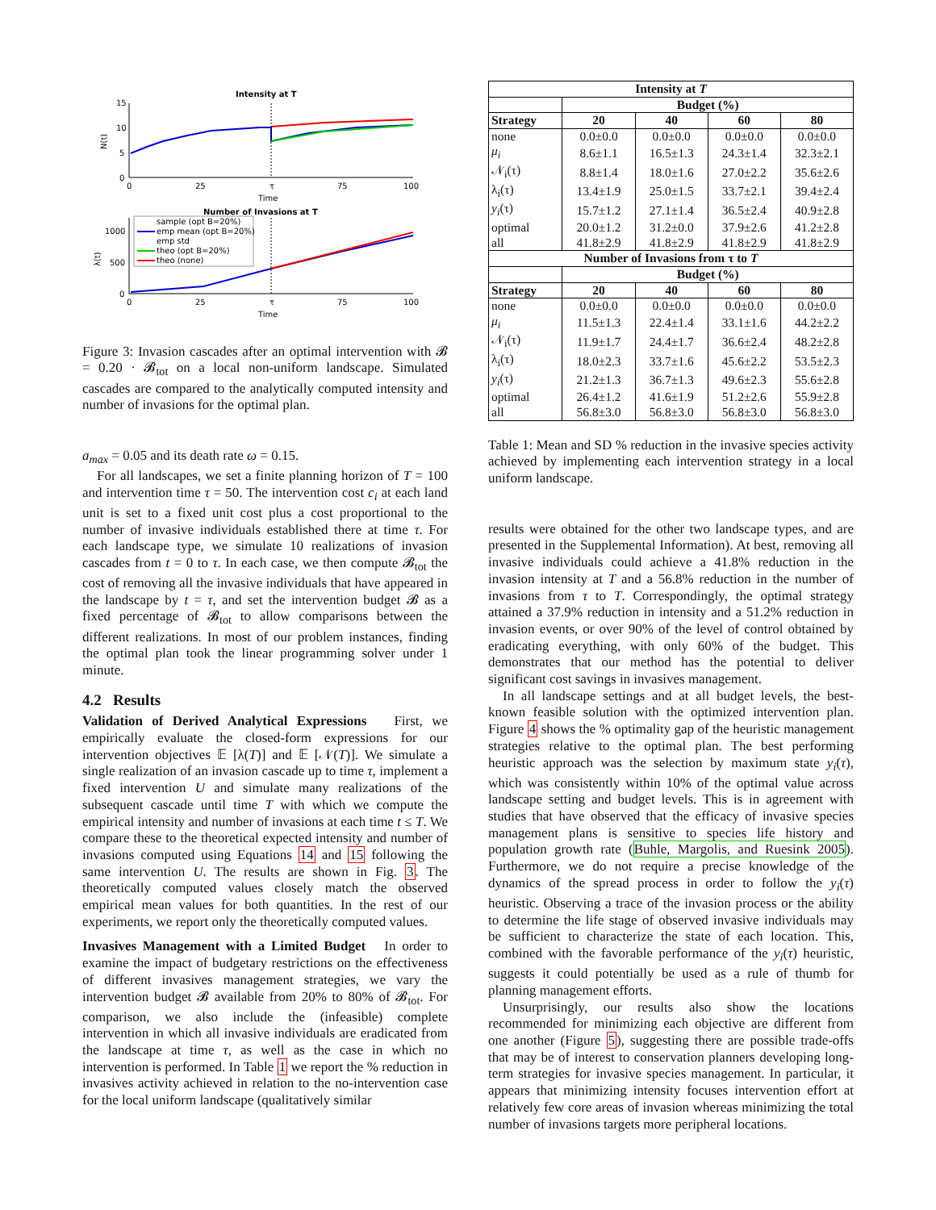Intensity at T
15
10
5
0
0
25
τ
75
100
Time
N(t)
Number of Invasions at T
1000
500
0
0
25
τ
75
100
Time
λ(t)
sample (opt B=20%)
emp mean (opt B=20%)
emp std
theo (opt B=20%)
theo (none)
Figure 3: Invasion cascades after an optimal intervention with 𝓑 = 0.20 · 𝓑<sub>tot</sub> on a local non-uniform landscape. Simulated cascades are compared to the analytically computed intensity and number of invasions for the optimal plan.
a<sub>max</sub> = 0.05 and its death rate ω = 0.15.
For all landscapes, we set a finite planning horizon of T = 100 and intervention time τ = 50. The intervention cost c<sub>i</sub> at each land unit is set to a fixed unit cost plus a cost proportional to the number of invasive individuals established there at time τ. For each landscape type, we simulate 10 realizations of invasion cascades from t = 0 to τ. In each case, we then compute 𝓑<sub>tot</sub> the cost of removing all the invasive individuals that have appeared in the landscape by t = τ, and set the intervention budget 𝓑 as a fixed percentage of 𝓑<sub>tot</sub> to allow comparisons between the different realizations. In most of our problem instances, finding the optimal plan took the linear programming solver under 1 minute.
4.2 Results
Validation of Derived Analytical Expressions First, we empirically evaluate the closed-form expressions for our intervention objectives 𝔼 [λ(T)] and 𝔼 [𝒩(T)]. We simulate a single realization of an invasion cascade up to time τ, implement a fixed intervention U and simulate many realizations of the subsequent cascade until time T with which we compute the empirical intensity and number of invasions at each time t ≤ T. We compare these to the theoretical expected intensity and number of invasions computed using Equations 14 and 15 following the same intervention U. The results are shown in Fig. 3. The theoretically computed values closely match the observed empirical mean values for both quantities. In the rest of our experiments, we report only the theoretically computed values.
Invasives Management with a Limited Budget In order to examine the impact of budgetary restrictions on the effectiveness of different invasives management strategies, we vary the intervention budget 𝓑 available from 20% to 80% of 𝓑<sub>tot</sub>. For comparison, we also include the (infeasible) complete intervention in which all invasive individuals are eradicated from the landscape at time τ, as well as the case in which no intervention is performed. In Table 1 we report the % reduction in invasives activity achieved in relation to the no-intervention case for the local uniform landscape (qualitatively similar
| Intensity at T | | | | |
| --- | --- | --- | --- | --- |
| | Budget (%) | | | |
| Strategy | 20 | 40 | 60 | 80 |
| none | 0.0±0.0 | 0.0±0.0 | 0.0±0.0 | 0.0±0.0 |
| μ<sub>i</sub> | 8.6±1.1 | 16.5±1.3 | 24.3±1.4 | 32.3±2.1 |
| 𝒩<sub>i</sub>(τ) | 8.8±1.4 | 18.0±1.6 | 27.0±2.2 | 35.6±2.6 |
| λ<sub>i</sub>(τ) | 13.4±1.9 | 25.0±1.5 | 33.7±2.1 | 39.4±2.4 |
| y<sub>i</sub> (τ) | 15.7±1.2 | 27.1±1.4 | 36.5±2.4 | 40.9±2.8 |
| optimal | 20.0±1.2 | 31.2±0.0 | 37.9±2.6 | 41.2±2.8 |
| all | 41.8±2.9 | 41.8±2.9 | 41.8±2.9 | 41.8±2.9 |
| Number of Invasions from τ to T | | | | |
| | Budget (%) | | | |
| Strategy | 20 | 40 | 60 | 80 |
| none | 0.0±0.0 | 0.0±0.0 | 0.0±0.0 | 0.0±0.0 |
| μ<sub>i</sub> | 11.5±1.3 | 22.4±1.4 | 33.1±1.6 | 44.2±2.2 |
| 𝒩<sub>i</sub>(τ) | 11.9±1.7 | 24.4±1.7 | 36.6±2.4 | 48.2±2.8 |
| λ<sub>i</sub>(τ) | 18.0±2.3 | 33.7±1.6 | 45.6±2.2 | 53.5±2.3 |
| y<sub>i</sub> (τ) | 21.2±1.3 | 36.7±1.3 | 49.6±2.3 | 55.6±2.8 |
| optimal | 26.4±1.2 | 41.6±1.9 | 51.2±2.6 | 55.9±2.8 |
| all | 56.8±3.0 | 56.8±3.0 | 56.8±3.0 | 56.8±3.0 |
Table 1: Mean and SD % reduction in the invasive species activity achieved by implementing each intervention strategy in a local uniform landscape.
results were obtained for the other two landscape types, and are presented in the Supplemental Information). At best, removing all invasive individuals could achieve a 41.8% reduction in the invasion intensity at T and a 56.8% reduction in the number of invasions from τ to T. Correspondingly, the optimal strategy attained a 37.9% reduction in intensity and a 51.2% reduction in invasion events, or over 90% of the level of control obtained by eradicating everything, with only 60% of the budget. This demonstrates that our method has the potential to deliver significant cost savings in invasives management.
In all landscape settings and at all budget levels, the best-known feasible solution with the optimized intervention plan. Figure 4 shows the % optimality gap of the heuristic management strategies relative to the optimal plan. The best performing heuristic approach was the selection by maximum state y<sub>i</sub>(τ), which was consistently within 10% of the optimal value across landscape setting and budget levels. This is in agreement with studies that have observed that the efficacy of invasive species management plans is sensitive to species life history and population growth rate (Buhle, Margolis, and Ruesink 2005). Furthermore, we do not require a precise knowledge of the dynamics of the spread process in order to follow the y<sub>i</sub>(τ) heuristic. Observing a trace of the invasion process or the ability to determine the life stage of observed invasive individuals may be sufficient to characterize the state of each location. This, combined with the favorable performance of the y<sub>i</sub>(τ) heuristic, suggests it could potentially be used as a rule of thumb for planning management efforts.
Unsurprisingly, our results also show the locations recommended for minimizing each objective are different from one another (Figure 5), suggesting there are possible trade-offs that may be of interest to conservation planners developing long-term strategies for invasive species management. In particular, it appears that minimizing intensity focuses intervention effort at relatively few core areas of invasion whereas minimizing the total number of invasions targets more peripheral locations.